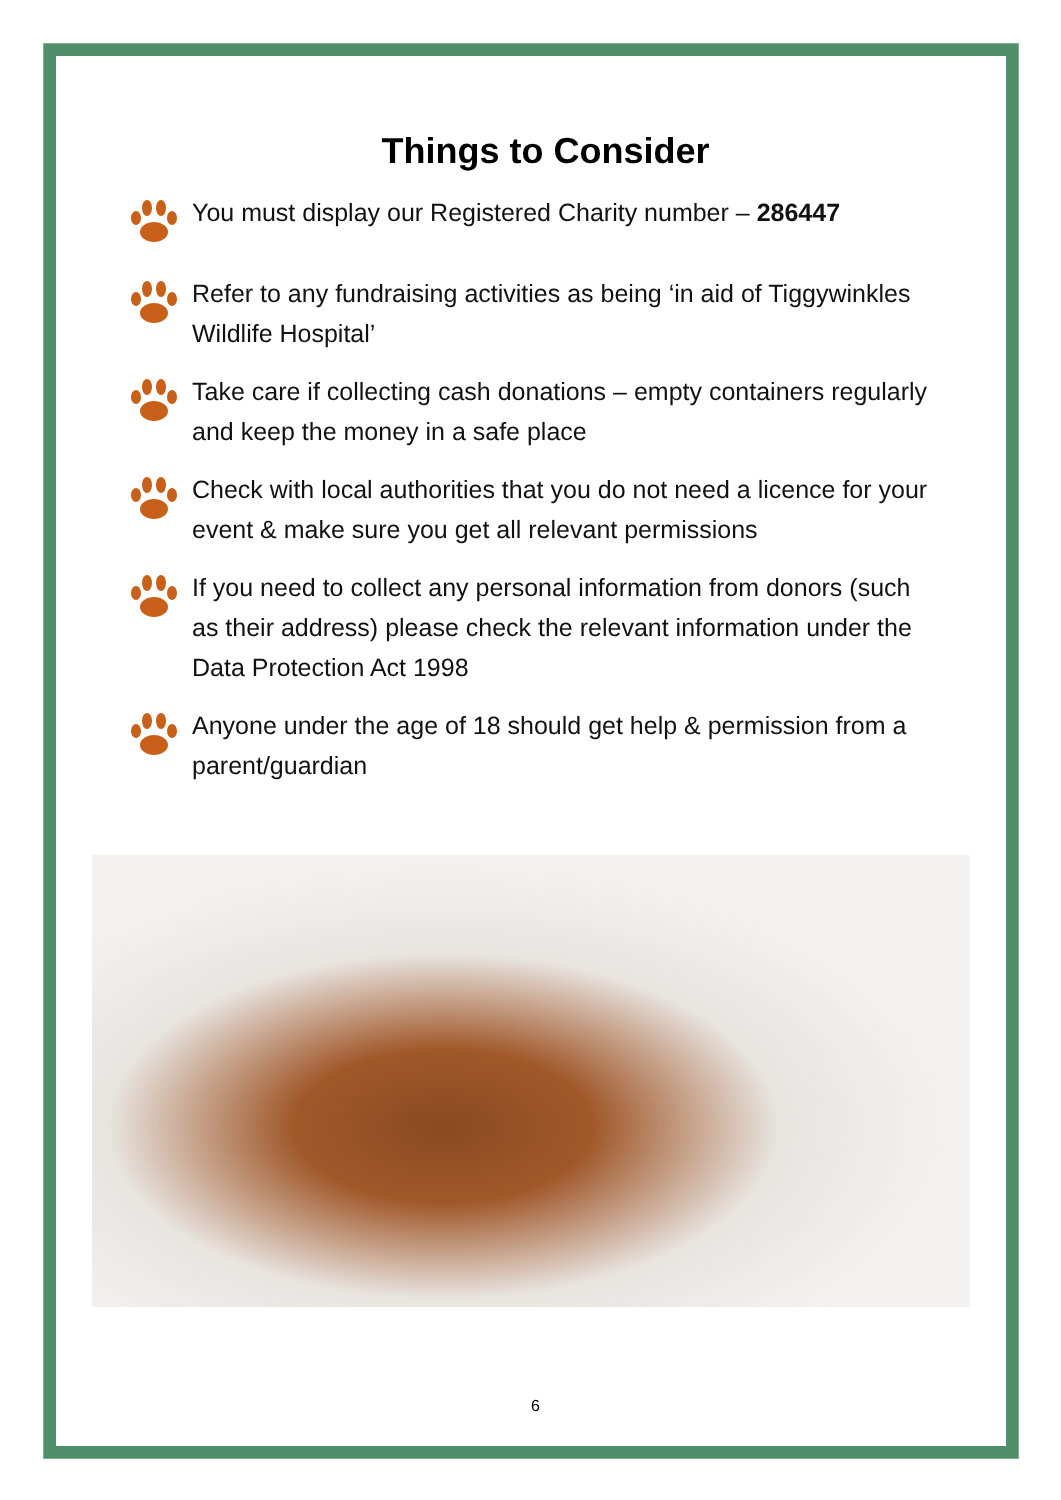Things to Consider
You must display our Registered Charity number – 286447
Refer to any fundraising activities as being ‘in aid of Tiggywinkles Wildlife Hospital’
Take care if collecting cash donations – empty containers regularly and keep the money in a safe place
Check with local authorities that you do not need a licence for your event & make sure you get all relevant permissions
If you need to collect any personal information from donors (such as their address) please check the relevant information under the Data Protection Act 1998
Anyone under the age of 18 should get help & permission from a parent/guardian
6